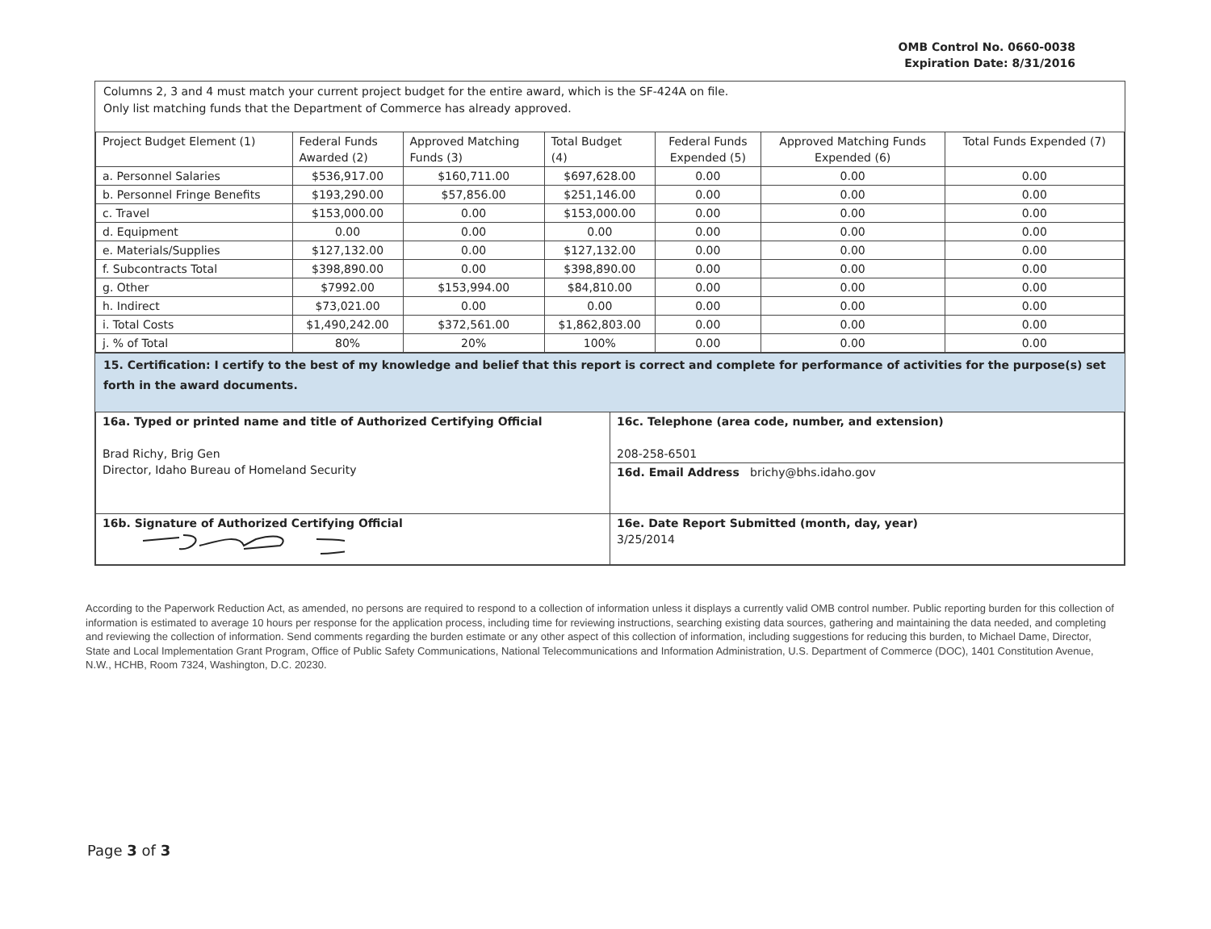OMB Control No. 0660-0038
Expiration Date: 8/31/2016
Columns 2, 3 and 4 must match your current project budget for the entire award, which is the SF-424A on file.
Only list matching funds that the Department of Commerce has already approved.
| Project Budget Element (1) | Federal Funds Awarded (2) | Approved Matching Funds (3) | Total Budget (4) | Federal Funds Expended (5) | Approved Matching Funds Expended (6) | Total Funds Expended (7) |
| --- | --- | --- | --- | --- | --- | --- |
| a. Personnel Salaries | $536,917.00 | $160,711.00 | $697,628.00 | 0.00 | 0.00 | 0.00 |
| b. Personnel Fringe Benefits | $193,290.00 | $57,856.00 | $251,146.00 | 0.00 | 0.00 | 0.00 |
| c. Travel | $153,000.00 | 0.00 | $153,000.00 | 0.00 | 0.00 | 0.00 |
| d. Equipment | 0.00 | 0.00 | 0.00 | 0.00 | 0.00 | 0.00 |
| e. Materials/Supplies | $127,132.00 | 0.00 | $127,132.00 | 0.00 | 0.00 | 0.00 |
| f. Subcontracts Total | $398,890.00 | 0.00 | $398,890.00 | 0.00 | 0.00 | 0.00 |
| g. Other | $7992.00 | $153,994.00 | $84,810.00 | 0.00 | 0.00 | 0.00 |
| h. Indirect | $73,021.00 | 0.00 | 0.00 | 0.00 | 0.00 | 0.00 |
| i. Total Costs | $1,490,242.00 | $372,561.00 | $1,862,803.00 | 0.00 | 0.00 | 0.00 |
| j. % of Total | 80% | 20% | 100% | 0.00 | 0.00 | 0.00 |
15. Certification: I certify to the best of my knowledge and belief that this report is correct and complete for performance of activities for the purpose(s) set forth in the award documents.
| 16a. Typed or printed name and title of Authorized Certifying Official Brad Richy, Brig Gen Director, Idaho Bureau of Homeland Security | 16c. Telephone (area code, number, and extension) 208-258-6501 |
| | 16d. Email Address brichy@bhs.idaho.gov |
| 16b. Signature of Authorized Certifying Official | 16e. Date Report Submitted (month, day, year) 3/25/2014 |
According to the Paperwork Reduction Act, as amended, no persons are required to respond to a collection of information unless it displays a currently valid OMB control number. Public reporting burden for this collection of information is estimated to average 10 hours per response for the application process, including time for reviewing instructions, searching existing data sources, gathering and maintaining the data needed, and completing and reviewing the collection of information. Send comments regarding the burden estimate or any other aspect of this collection of information, including suggestions for reducing this burden, to Michael Dame, Director, State and Local Implementation Grant Program, Office of Public Safety Communications, National Telecommunications and Information Administration, U.S. Department of Commerce (DOC), 1401 Constitution Avenue, N.W., HCHB, Room 7324, Washington, D.C. 20230.
Page 3 of 3